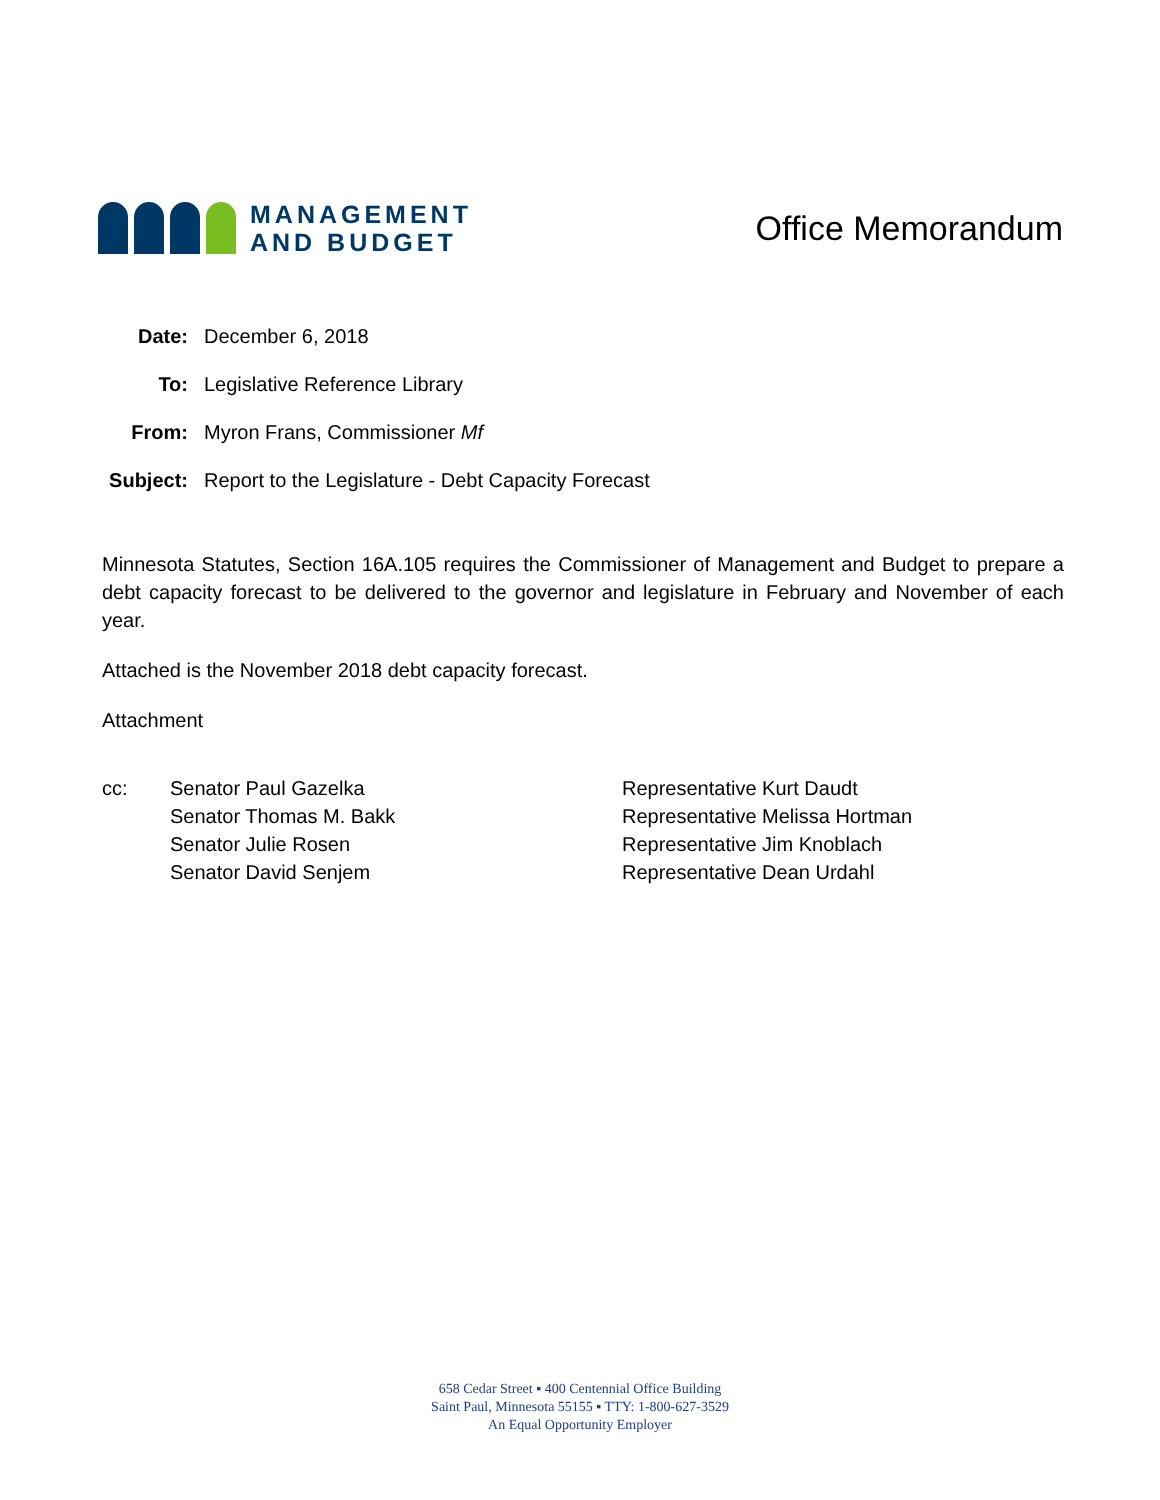MANAGEMENT
AND BUDGET
Office Memorandum
Date: December 6, 2018
To: Legislative Reference Library
From: Myron Frans, Commissioner Mf
Subject:
Report to the Legislature - Debt Capacity Forecast
Minnesota Statutes, Section 16A.105 requires the Commissioner of Management and Budget to prepare a debt capacity forecast to be delivered to the governor and legislature in February and November of each year.
Attached is the November 2018 debt capacity forecast.
Attachment
cc: Senator Paul Gazelka
Senator Thomas M. Bakk
Senator Julie Rosen
Senator David Senjem
Representative Kurt Daudt
Representative Melissa Hortman
Representative Jim Knoblach
Representative Dean Urdahl
658 Cedar Street ▪ 400 Centennial Office Building
Saint Paul, Minnesota 55155 ▪ TTY: 1-800-627-3529
An Equal Opportunity Employer